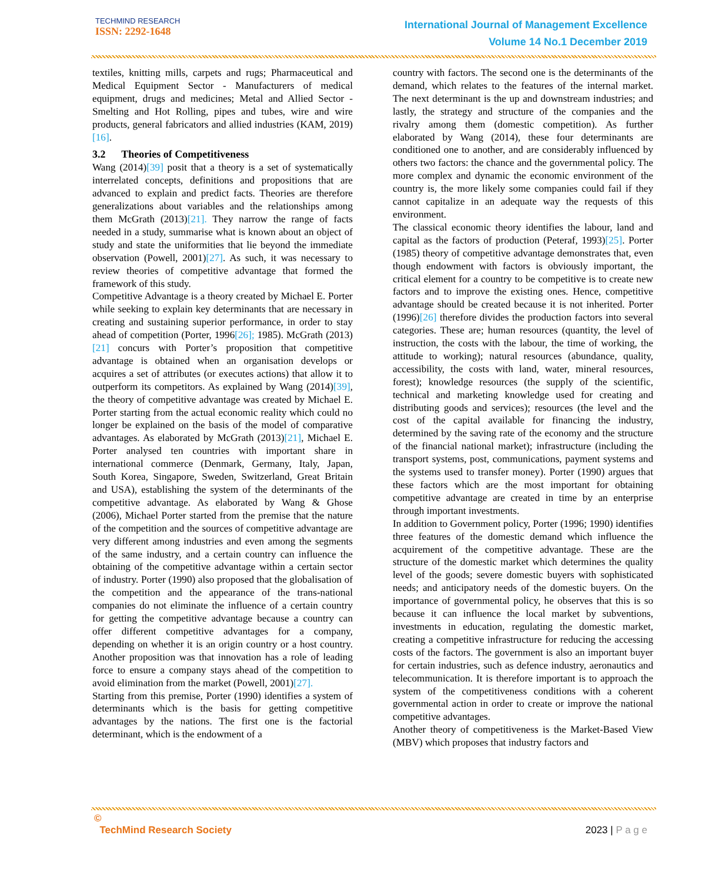TECHMIND RESEARCH
ISSN: 2292-1648
International Journal of Management Excellence
Volume 14 No.1 December 2019
textiles, knitting mills, carpets and rugs; Pharmaceutical and Medical Equipment Sector - Manufacturers of medical equipment, drugs and medicines; Metal and Allied Sector - Smelting and Hot Rolling, pipes and tubes, wire and wire products, general fabricators and allied industries (KAM, 2019)[16].
3.2 Theories of Competitiveness
Wang (2014)[39] posit that a theory is a set of systematically interrelated concepts, definitions and propositions that are advanced to explain and predict facts. Theories are therefore generalizations about variables and the relationships among them McGrath (2013)[21]. They narrow the range of facts needed in a study, summarise what is known about an object of study and state the uniformities that lie beyond the immediate observation (Powell, 2001)[27]. As such, it was necessary to review theories of competitive advantage that formed the framework of this study.
Competitive Advantage is a theory created by Michael E. Porter while seeking to explain key determinants that are necessary in creating and sustaining superior performance, in order to stay ahead of competition (Porter, 1996[26]; 1985). McGrath (2013)[21] concurs with Porter’s proposition that competitive advantage is obtained when an organisation develops or acquires a set of attributes (or executes actions) that allow it to outperform its competitors. As explained by Wang (2014)[39], the theory of competitive advantage was created by Michael E. Porter starting from the actual economic reality which could no longer be explained on the basis of the model of comparative advantages. As elaborated by McGrath (2013)[21], Michael E. Porter analysed ten countries with important share in international commerce (Denmark, Germany, Italy, Japan, South Korea, Singapore, Sweden, Switzerland, Great Britain and USA), establishing the system of the determinants of the competitive advantage. As elaborated by Wang & Ghose (2006), Michael Porter started from the premise that the nature of the competition and the sources of competitive advantage are very different among industries and even among the segments of the same industry, and a certain country can influence the obtaining of the competitive advantage within a certain sector of industry. Porter (1990) also proposed that the globalisation of the competition and the appearance of the trans-national companies do not eliminate the influence of a certain country for getting the competitive advantage because a country can offer different competitive advantages for a company, depending on whether it is an origin country or a host country. Another proposition was that innovation has a role of leading force to ensure a company stays ahead of the competition to avoid elimination from the market (Powell, 2001)[27].
Starting from this premise, Porter (1990) identifies a system of determinants which is the basis for getting competitive advantages by the nations. The first one is the factorial determinant, which is the endowment of a
country with factors. The second one is the determinants of the demand, which relates to the features of the internal market. The next determinant is the up and downstream industries; and lastly, the strategy and structure of the companies and the rivalry among them (domestic competition). As further elaborated by Wang (2014), these four determinants are conditioned one to another, and are considerably influenced by others two factors: the chance and the governmental policy. The more complex and dynamic the economic environment of the country is, the more likely some companies could fail if they cannot capitalize in an adequate way the requests of this environment.
The classical economic theory identifies the labour, land and capital as the factors of production (Peteraf, 1993)[25]. Porter (1985) theory of competitive advantage demonstrates that, even though endowment with factors is obviously important, the critical element for a country to be competitive is to create new factors and to improve the existing ones. Hence, competitive advantage should be created because it is not inherited. Porter (1996)[26] therefore divides the production factors into several categories. These are; human resources (quantity, the level of instruction, the costs with the labour, the time of working, the attitude to working); natural resources (abundance, quality, accessibility, the costs with land, water, mineral resources, forest); knowledge resources (the supply of the scientific, technical and marketing knowledge used for creating and distributing goods and services); resources (the level and the cost of the capital available for financing the industry, determined by the saving rate of the economy and the structure of the financial national market); infrastructure (including the transport systems, post, communications, payment systems and the systems used to transfer money). Porter (1990) argues that these factors which are the most important for obtaining competitive advantage are created in time by an enterprise through important investments.
In addition to Government policy, Porter (1996; 1990) identifies three features of the domestic demand which influence the acquirement of the competitive advantage. These are the structure of the domestic market which determines the quality level of the goods; severe domestic buyers with sophisticated needs; and anticipatory needs of the domestic buyers. On the importance of governmental policy, he observes that this is so because it can influence the local market by subventions, investments in education, regulating the domestic market, creating a competitive infrastructure for reducing the accessing costs of the factors. The government is also an important buyer for certain industries, such as defence industry, aeronautics and telecommunication. It is therefore important is to approach the system of the competitiveness conditions with a coherent governmental action in order to create or improve the national competitive advantages.
Another theory of competitiveness is the Market-Based View (MBV) which proposes that industry factors and
©
TechMind Research Society
2023 | P a g e